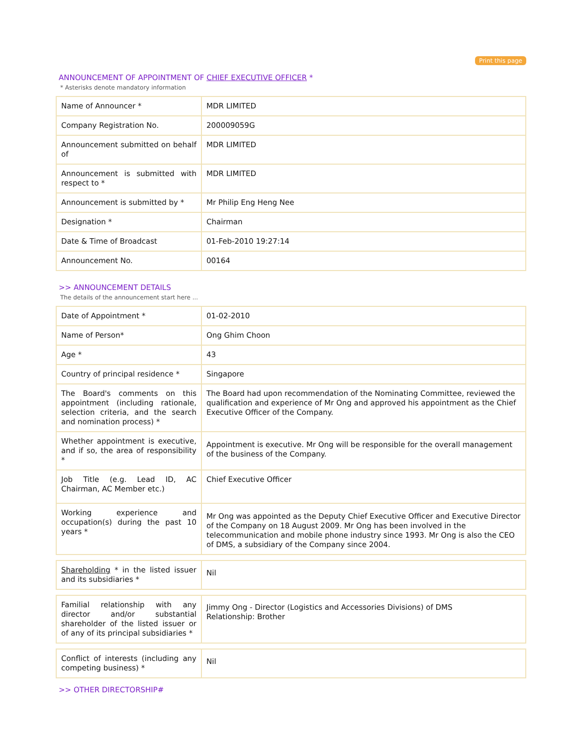Print this page
ANNOUNCEMENT OF APPOINTMENT OF CHIEF EXECUTIVE OFFICER *
* Asterisks denote mandatory information
| Name of Announcer * | MDR LIMITED |
| Company Registration No. | 200009059G |
| Announcement submitted on behalf of | MDR LIMITED |
| Announcement is submitted with respect to * | MDR LIMITED |
| Announcement is submitted by * | Mr Philip Eng Heng Nee |
| Designation * | Chairman |
| Date & Time of Broadcast | 01-Feb-2010 19:27:14 |
| Announcement No. | 00164 |
>> ANNOUNCEMENT DETAILS
The details of the announcement start here ...
| Date of Appointment * | 01-02-2010 |
| Name of Person* | Ong Ghim Choon |
| Age * | 43 |
| Country of principal residence * | Singapore |
| The Board's comments on this appointment (including rationale, selection criteria, and the search and nomination process) * | The Board had upon recommendation of the Nominating Committee, reviewed the qualification and experience of Mr Ong and approved his appointment as the Chief Executive Officer of the Company. |
| Whether appointment is executive, and if so, the area of responsibility * | Appointment is executive. Mr Ong will be responsible for the overall management of the business of the Company. |
| Job Title (e.g. Lead ID, AC Chairman, AC Member etc.) | Chief Executive Officer |
| Working experience and occupation(s) during the past 10 years * | Mr Ong was appointed as the Deputy Chief Executive Officer and Executive Director of the Company on 18 August 2009. Mr Ong has been involved in the telecommunication and mobile phone industry since 1993. Mr Ong is also the CEO of DMS, a subsidiary of the Company since 2004. |
| Shareholding * in the listed issuer and its subsidiaries * | Nil |
| Familial relationship with any director and/or substantial shareholder of the listed issuer or of any of its principal subsidiaries * | Jimmy Ong - Director (Logistics and Accessories Divisions) of DMS Relationship: Brother |
| Conflict of interests (including any competing business) * | Nil |
>> OTHER DIRECTORSHIP#